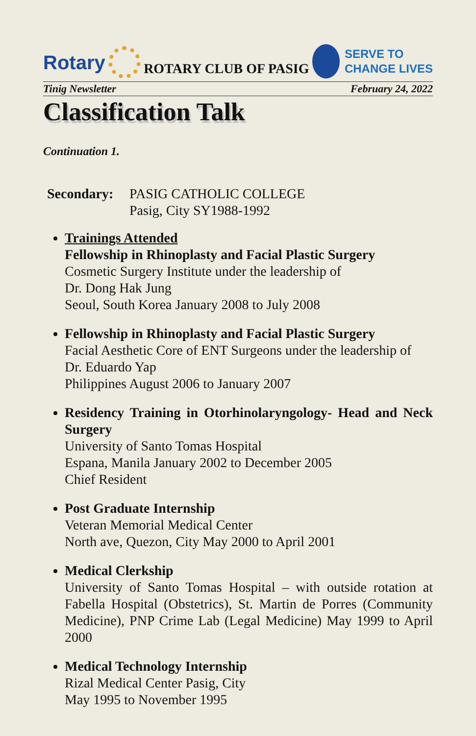Rotary
ROTARY CLUB OF PASIG
SERVE TO
CHANGE LIVES
Tinig Newsletter February 24, 2022
Classification Talk
Continuation 1.
Secondary: PASIG CATHOLIC COLLEGE
Pasig, City SY1988-1992
Trainings Attended
Fellowship in Rhinoplasty and Facial Plastic Surgery
Cosmetic Surgery Institute under the leadership of
Dr. Dong Hak Jung
Seoul, South Korea January 2008 to July 2008
Fellowship in Rhinoplasty and Facial Plastic Surgery
Facial Aesthetic Core of ENT Surgeons under the leadership of
Dr. Eduardo Yap
Philippines August 2006 to January 2007
Residency Training in Otorhinolaryngology- Head and Neck Surgery
University of Santo Tomas Hospital
Espana, Manila January 2002 to December 2005
Chief Resident
Post Graduate Internship
Veteran Memorial Medical Center
North ave, Quezon, City May 2000 to April 2001
Medical Clerkship
University of Santo Tomas Hospital – with outside rotation at Fabella Hospital (Obstetrics), St. Martin de Porres (Community Medicine), PNP Crime Lab (Legal Medicine) May 1999 to April 2000
Medical Technology Internship
Rizal Medical Center Pasig, City
May 1995 to November 1995